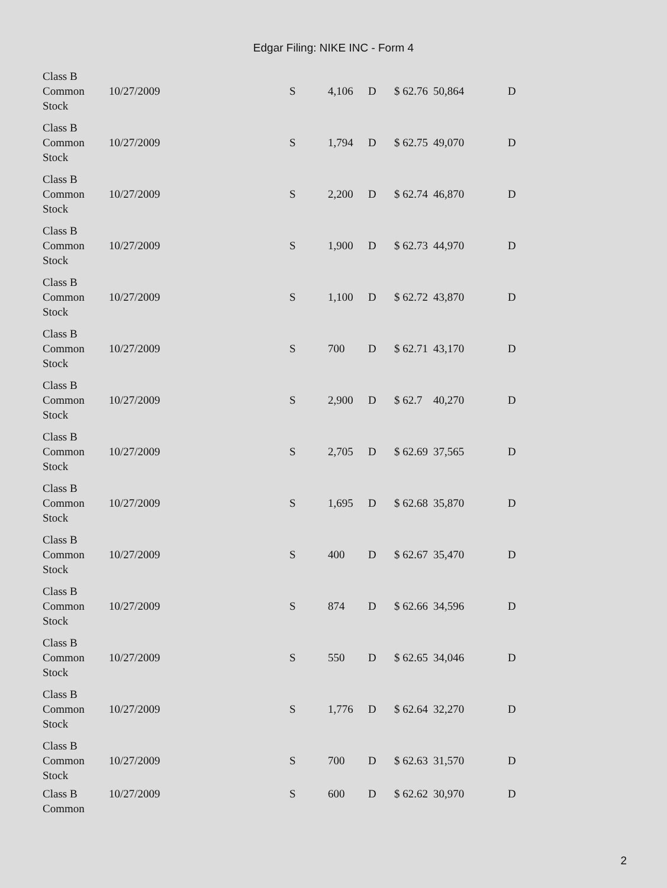Edgar Filing: NIKE INC - Form 4
| Class B Common Stock | 10/27/2009 | S | 4,106 | D | $ 62.76 | 50,864 | D |
| Class B Common Stock | 10/27/2009 | S | 1,794 | D | $ 62.75 | 49,070 | D |
| Class B Common Stock | 10/27/2009 | S | 2,200 | D | $ 62.74 | 46,870 | D |
| Class B Common Stock | 10/27/2009 | S | 1,900 | D | $ 62.73 | 44,970 | D |
| Class B Common Stock | 10/27/2009 | S | 1,100 | D | $ 62.72 | 43,870 | D |
| Class B Common Stock | 10/27/2009 | S | 700 | D | $ 62.71 | 43,170 | D |
| Class B Common Stock | 10/27/2009 | S | 2,900 | D | $ 62.7 | 40,270 | D |
| Class B Common Stock | 10/27/2009 | S | 2,705 | D | $ 62.69 | 37,565 | D |
| Class B Common Stock | 10/27/2009 | S | 1,695 | D | $ 62.68 | 35,870 | D |
| Class B Common Stock | 10/27/2009 | S | 400 | D | $ 62.67 | 35,470 | D |
| Class B Common Stock | 10/27/2009 | S | 874 | D | $ 62.66 | 34,596 | D |
| Class B Common Stock | 10/27/2009 | S | 550 | D | $ 62.65 | 34,046 | D |
| Class B Common Stock | 10/27/2009 | S | 1,776 | D | $ 62.64 | 32,270 | D |
| Class B Common Stock | 10/27/2009 | S | 700 | D | $ 62.63 | 31,570 | D |
| Class B Common | 10/27/2009 | S | 600 | D | $ 62.62 | 30,970 | D |
2